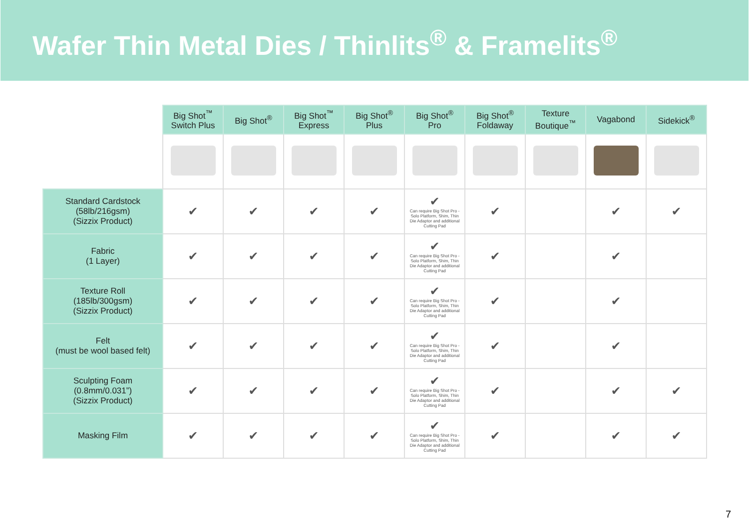Wafer Thin Metal Dies / Thinlits<sup>®</sup> & Framelits<sup>®</sup>
| | Big Shot<sup>™</sup> Switch Plus | Big Shot<sup>®</sup> | Big Shot<sup>™</sup> Express | Big Shot<sup>®</sup> Plus | Big Shot<sup>®</sup> Pro | Big Shot<sup>®</sup> Foldaway | Texture Boutique<sup>™</sup> | Vagabond | Sidekick<sup>®</sup> |
| Standard Cardstock (58lb/216gsm) (Sizzix Product) | ✔ | ✔ | ✔ | ✔ | ✔ Can require Big Shot Pro - Solo Platform, Shim, Thin Die Adaptor and additional Cutting Pad | ✔ | | ✔ | ✔ |
| Fabric (1 Layer) | ✔ | ✔ | ✔ | ✔ | ✔ Can require Big Shot Pro - Solo Platform, Shim, Thin Die Adaptor and additional Cutting Pad | ✔ | | ✔ | |
| Texture Roll (185lb/300gsm) (Sizzix Product) | ✔ | ✔ | ✔ | ✔ | ✔ Can require Big Shot Pro - Solo Platform, Shim, Thin Die Adaptor and additional Cutting Pad | ✔ | | ✔ | |
| Felt (must be wool based felt) | ✔ | ✔ | ✔ | ✔ | ✔ Can require Big Shot Pro - Solo Platform, Shim, Thin Die Adaptor and additional Cutting Pad | ✔ | | ✔ | |
| Sculpting Foam (0.8mm/0.031”) (Sizzix Product) | ✔ | ✔ | ✔ | ✔ | ✔ Can require Big Shot Pro - Solo Platform, Shim, Thin Die Adaptor and additional Cutting Pad | ✔ | | ✔ | ✔ |
| Masking Film | ✔ | ✔ | ✔ | ✔ | ✔ Can require Big Shot Pro - Solo Platform, Shim, Thin Die Adaptor and additional Cutting Pad | ✔ | | ✔ | ✔ |
7